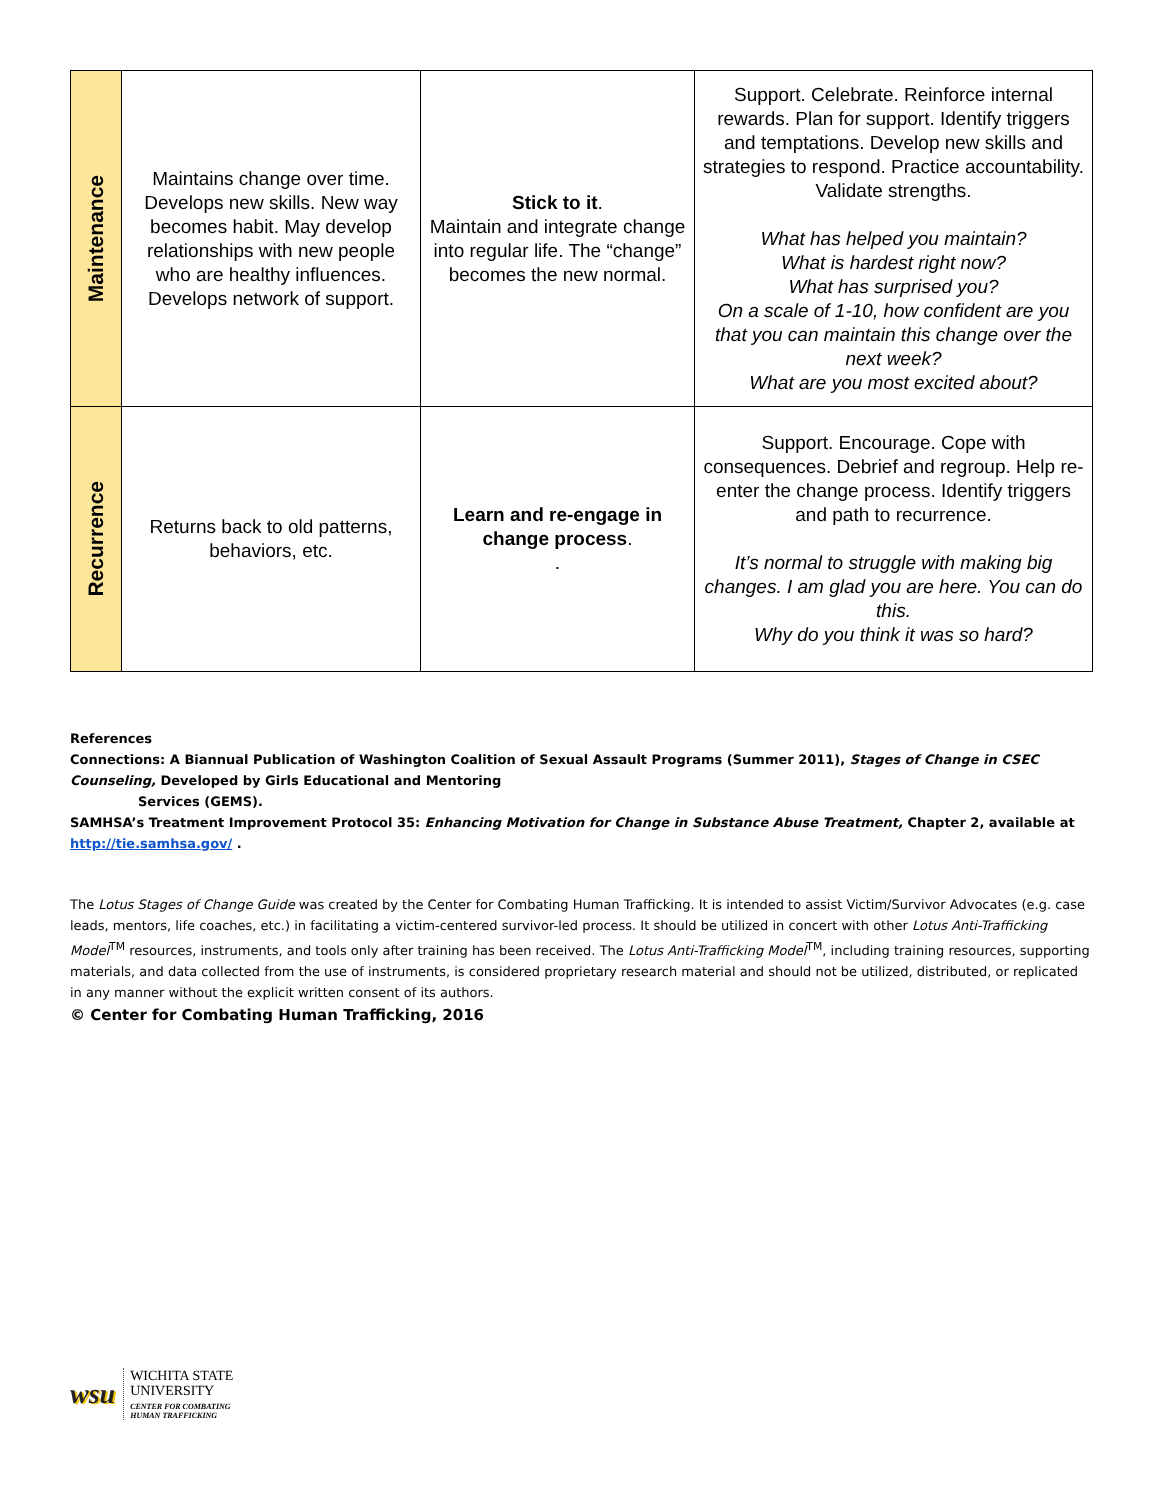| Maintenance | Maintains change over time. Develops new skills. New way becomes habit. May develop relationships with new people who are healthy influences. Develops network of support. | Stick to it . Maintain and integrate change into regular life. The “change” becomes the new normal. | Support. Celebrate. Reinforce internal rewards. Plan for support. Identify triggers and temptations. Develop new skills and strategies to respond. Practice accountability. Validate strengths. What has helped you maintain? What is hardest right now? What has surprised you? On a scale of 1-10, how confident are you that you can maintain this change over the next week? What are you most excited about? |
| Recurrence | Returns back to old patterns, behaviors, etc. | Learn and re-engage in change process . . | Support. Encourage. Cope with consequences. Debrief and regroup. Help re-enter the change process. Identify triggers and path to recurrence. It’s normal to struggle with making big changes. I am glad you are here. You can do this. Why do you think it was so hard? |
References
Connections: A Biannual Publication of Washington Coalition of Sexual Assault Programs (Summer 2011), Stages of Change in CSEC Counseling, Developed by Girls Educational and Mentoring
Services (GEMS).
SAMHSA’s Treatment Improvement Protocol 35: Enhancing Motivation for Change in Substance Abuse Treatment, Chapter 2, available at http://tie.samhsa.gov/ .
The Lotus Stages of Change Guide was created by the Center for Combating Human Trafficking. It is intended to assist Victim/Survivor Advocates (e.g. case leads, mentors, life coaches, etc.) in facilitating a victim-centered survivor-led process. It should be utilized in concert with other Lotus Anti-Trafficking Model<sup>TM</sup> resources, instruments, and tools only after training has been received. The Lotus Anti-Trafficking Model<sup>TM</sup>, including training resources, supporting materials, and data collected from the use of instruments, is considered proprietary research material and should not be utilized, distributed, or replicated in any manner without the explicit written consent of its authors.
© Center for Combating Human Trafficking, 2016
wsu
WICHITA STATE
UNIVERSITY
CENTER FOR COMBATING
HUMAN TRAFFICKING